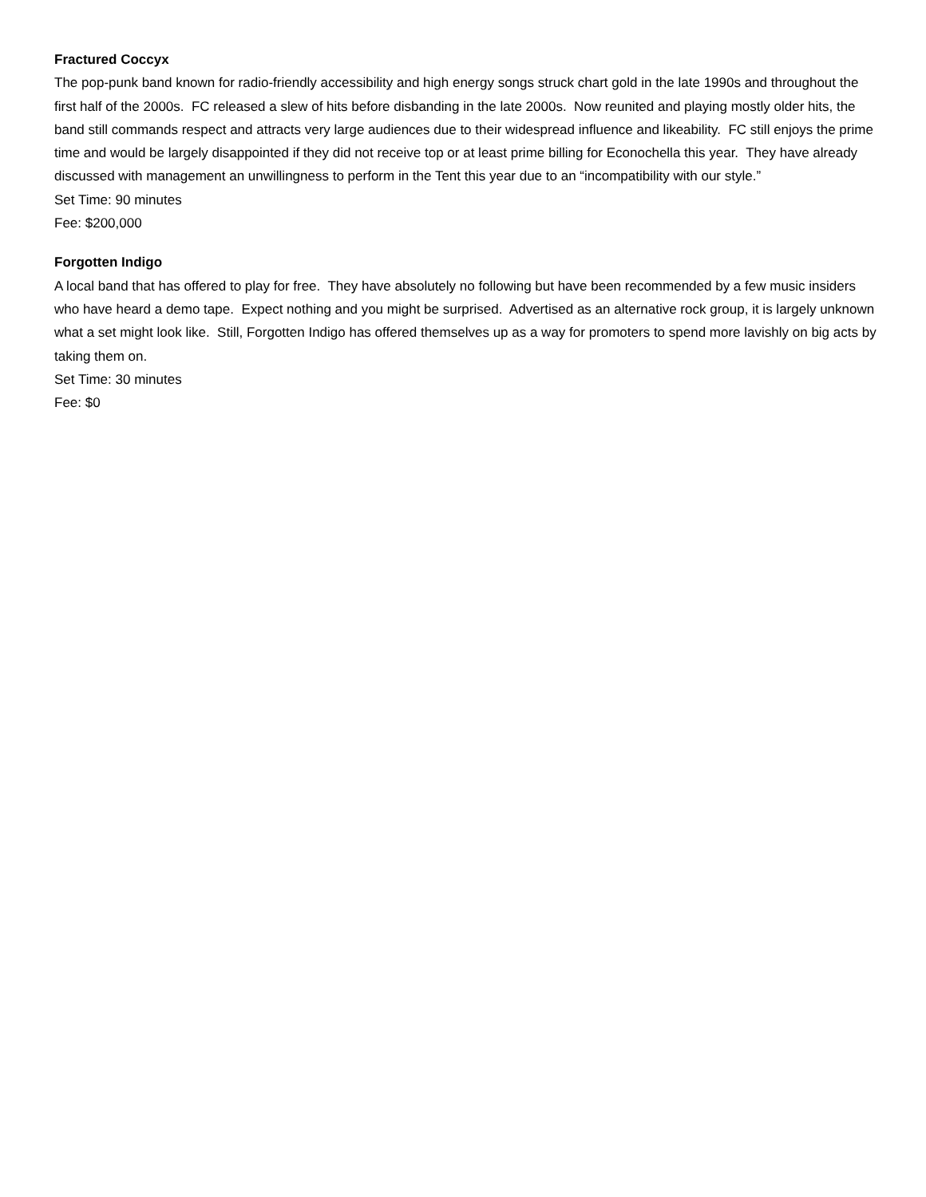Fractured Coccyx
The pop-punk band known for radio-friendly accessibility and high energy songs struck chart gold in the late 1990s and throughout the first half of the 2000s. FC released a slew of hits before disbanding in the late 2000s. Now reunited and playing mostly older hits, the band still commands respect and attracts very large audiences due to their widespread influence and likeability. FC still enjoys the prime time and would be largely disappointed if they did not receive top or at least prime billing for Econochella this year. They have already discussed with management an unwillingness to perform in the Tent this year due to an “incompatibility with our style.”
Set Time: 90 minutes
Fee: $200,000
Forgotten Indigo
A local band that has offered to play for free. They have absolutely no following but have been recommended by a few music insiders who have heard a demo tape. Expect nothing and you might be surprised. Advertised as an alternative rock group, it is largely unknown what a set might look like. Still, Forgotten Indigo has offered themselves up as a way for promoters to spend more lavishly on big acts by taking them on.
Set Time: 30 minutes
Fee: $0